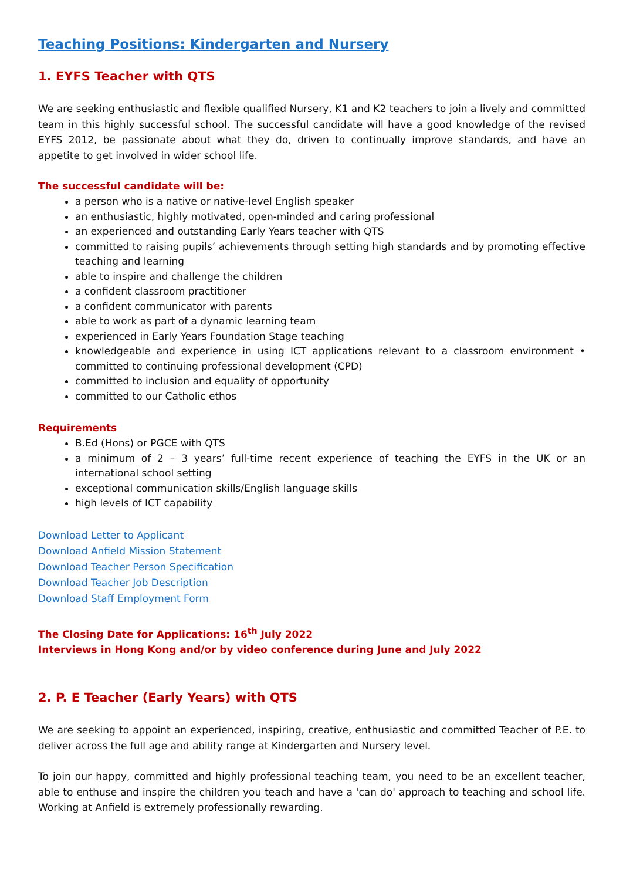Teaching Positions: Kindergarten and Nursery
1. EYFS Teacher with QTS
We are seeking enthusiastic and flexible qualified Nursery, K1 and K2 teachers to join a lively and committed team in this highly successful school. The successful candidate will have a good knowledge of the revised EYFS 2012, be passionate about what they do, driven to continually improve standards, and have an appetite to get involved in wider school life.
The successful candidate will be:
a person who is a native or native-level English speaker
an enthusiastic, highly motivated, open-minded and caring professional
an experienced and outstanding Early Years teacher with QTS
committed to raising pupils’ achievements through setting high standards and by promoting effective teaching and learning
able to inspire and challenge the children
a confident classroom practitioner
a confident communicator with parents
able to work as part of a dynamic learning team
experienced in Early Years Foundation Stage teaching
knowledgeable and experience in using ICT applications relevant to a classroom environment • committed to continuing professional development (CPD)
committed to inclusion and equality of opportunity
committed to our Catholic ethos
Requirements
B.Ed (Hons) or PGCE with QTS
a minimum of 2 – 3 years’ full-time recent experience of teaching the EYFS in the UK or an international school setting
exceptional communication skills/English language skills
high levels of ICT capability
Download Letter to Applicant
Download Anfield Mission Statement
Download Teacher Person Specification
Download Teacher Job Description
Download Staff Employment Form
The Closing Date for Applications: 16<sup>th</sup> July 2022
Interviews in Hong Kong and/or by video conference during June and July 2022
2. P. E Teacher (Early Years) with QTS
We are seeking to appoint an experienced, inspiring, creative, enthusiastic and committed Teacher of P.E. to deliver across the full age and ability range at Kindergarten and Nursery level.
To join our happy, committed and highly professional teaching team, you need to be an excellent teacher, able to enthuse and inspire the children you teach and have a 'can do' approach to teaching and school life. Working at Anfield is extremely professionally rewarding.